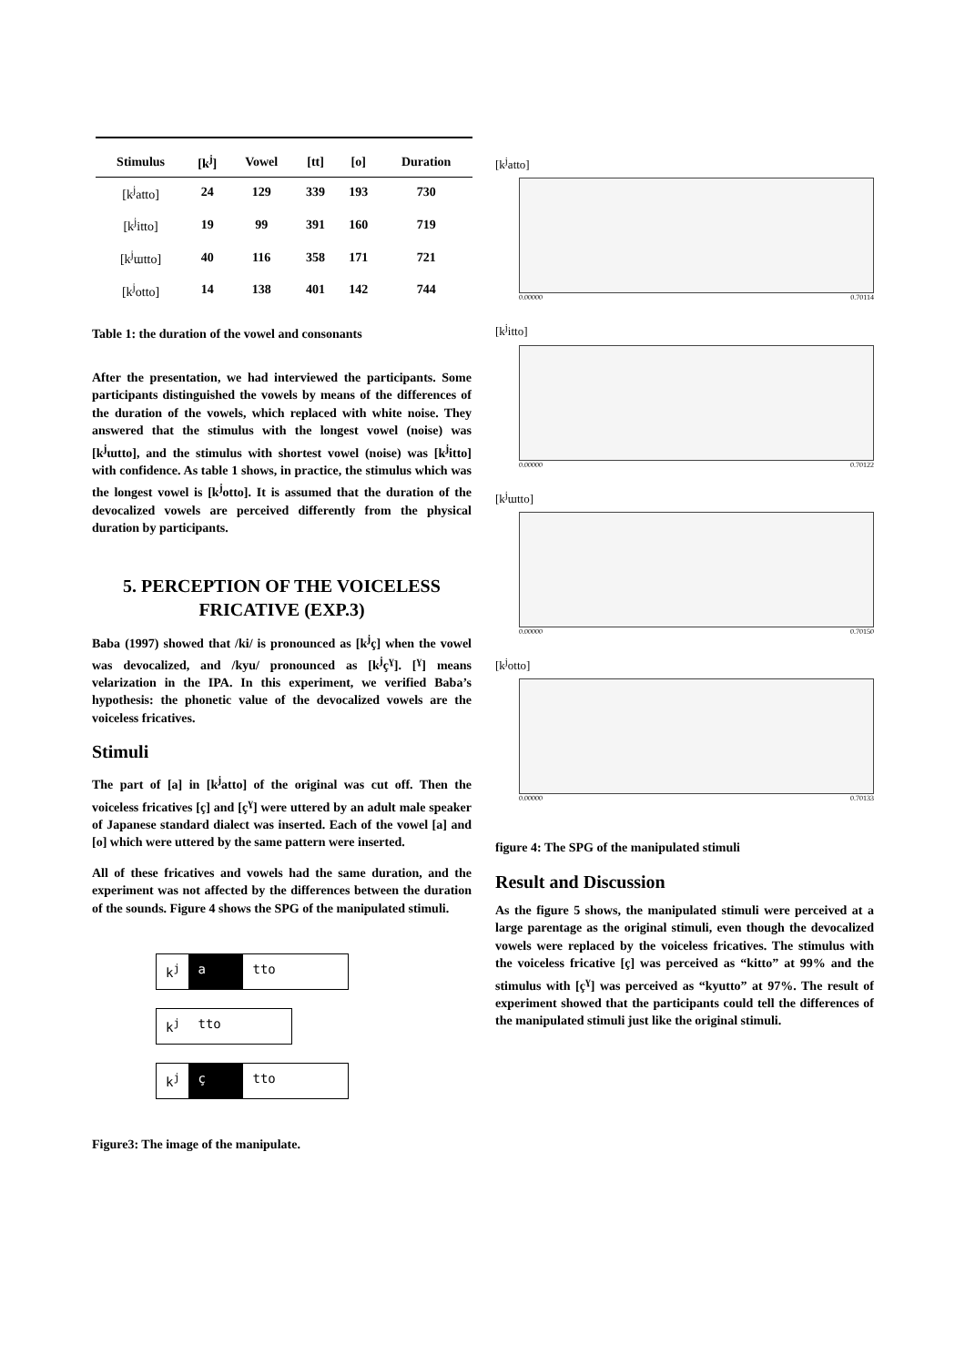| Stimulus | [k<sup>j</sup>] | Vowel | [tt] | [o] | Duration |
| --- | --- | --- | --- | --- | --- |
| [k<sup>j</sup>atto] | 24 | 129 | 339 | 193 | 730 |
| [k<sup>j</sup>itto] | 19 | 99 | 391 | 160 | 719 |
| [k<sup>j</sup>ɯtto] | 40 | 116 | 358 | 171 | 721 |
| [k<sup>j</sup>otto] | 14 | 138 | 401 | 142 | 744 |
Table 1: the duration of the vowel and consonants
After the presentation, we had interviewed the participants. Some participants distinguished the vowels by means of the differences of the duration of the vowels, which replaced with white noise. They answered that the stimulus with the longest vowel (noise) was [k<sup>j</sup>ɯtto], and the stimulus with shortest vowel (noise) was [k<sup>j</sup>itto] with confidence. As table 1 shows, in practice, the stimulus which was the longest vowel is [k<sup>j</sup>otto]. It is assumed that the duration of the devocalized vowels are perceived differently from the physical duration by participants.
5. PERCEPTION OF THE VOICELESS FRICATIVE (EXP.3)
Baba (1997) showed that /ki/ is pronounced as [k<sup>j</sup>ç] when the vowel was devocalized, and /kyu/ pronounced as [k<sup>j</sup>ç<sup>ɣ</sup>]. [<sup>ɣ</sup>] means velarization in the IPA. In this experiment, we verified Baba’s hypothesis: the phonetic value of the devocalized vowels are the voiceless fricatives.
Stimuli
The part of [a] in [k<sup>j</sup>atto] of the original was cut off. Then the voiceless fricatives [ç] and [ç<sup>ɣ</sup>] were uttered by an adult male speaker of Japanese standard dialect was inserted. Each of the vowel [a] and [o] which were uttered by the same pattern were inserted.
All of these fricatives and vowels had the same duration, and the experiment was not affected by the differences between the duration of the sounds. Figure 4 shows the SPG of the manipulated stimuli.
k<sup>j</sup> a tto
k<sup>j</sup> tto
k<sup>j</sup> ç tto
Figure3: The image of the manipulate.
[k<sup>j</sup>atto]
0.00000 0.70114
[k<sup>j</sup>itto]
0.00000 0.70122
[k<sup>j</sup>ɯtto]
0.00000 0.70150
[k<sup>j</sup>otto]
0.00000 0.70133
figure 4: The SPG of the manipulated stimuli
Result and Discussion
As the figure 5 shows, the manipulated stimuli were perceived at a large parentage as the original stimuli, even though the devocalized vowels were replaced by the voiceless fricatives. The stimulus with the voiceless fricative [ç] was perceived as “kitto” at 99% and the stimulus with [ç<sup>ɣ</sup>] was perceived as “kyutto” at 97%. The result of experiment showed that the participants could tell the differences of the manipulated stimuli just like the original stimuli.